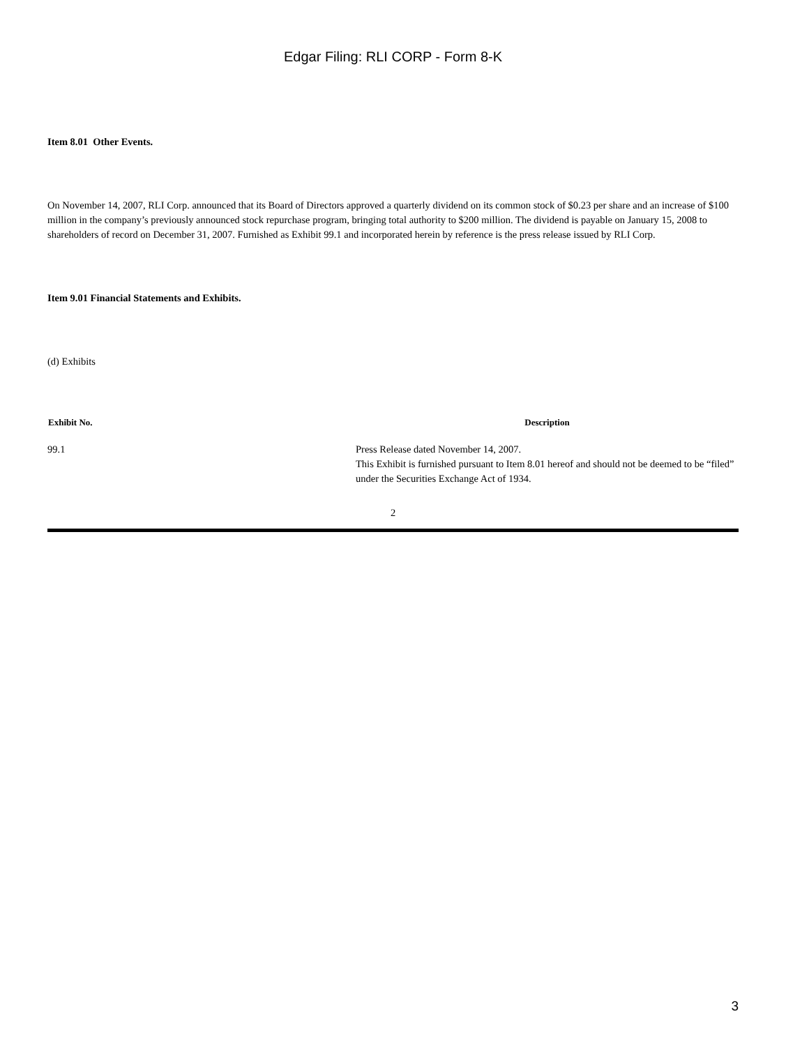Edgar Filing: RLI CORP - Form 8-K
Item 8.01 Other Events.
On November 14, 2007, RLI Corp. announced that its Board of Directors approved a quarterly dividend on its common stock of $0.23 per share and an increase of $100 million in the company’s previously announced stock repurchase program, bringing total authority to $200 million. The dividend is payable on January 15, 2008 to shareholders of record on December 31, 2007. Furnished as Exhibit 99.1 and incorporated herein by reference is the press release issued by RLI Corp.
Item 9.01 Financial Statements and Exhibits.
(d) Exhibits
| Exhibit No. | Description |
| --- | --- |
| 99.1 | Press Release dated November 14, 2007. This Exhibit is furnished pursuant to Item 8.01 hereof and should not be deemed to be “filed” under the Securities Exchange Act of 1934. |
2
3